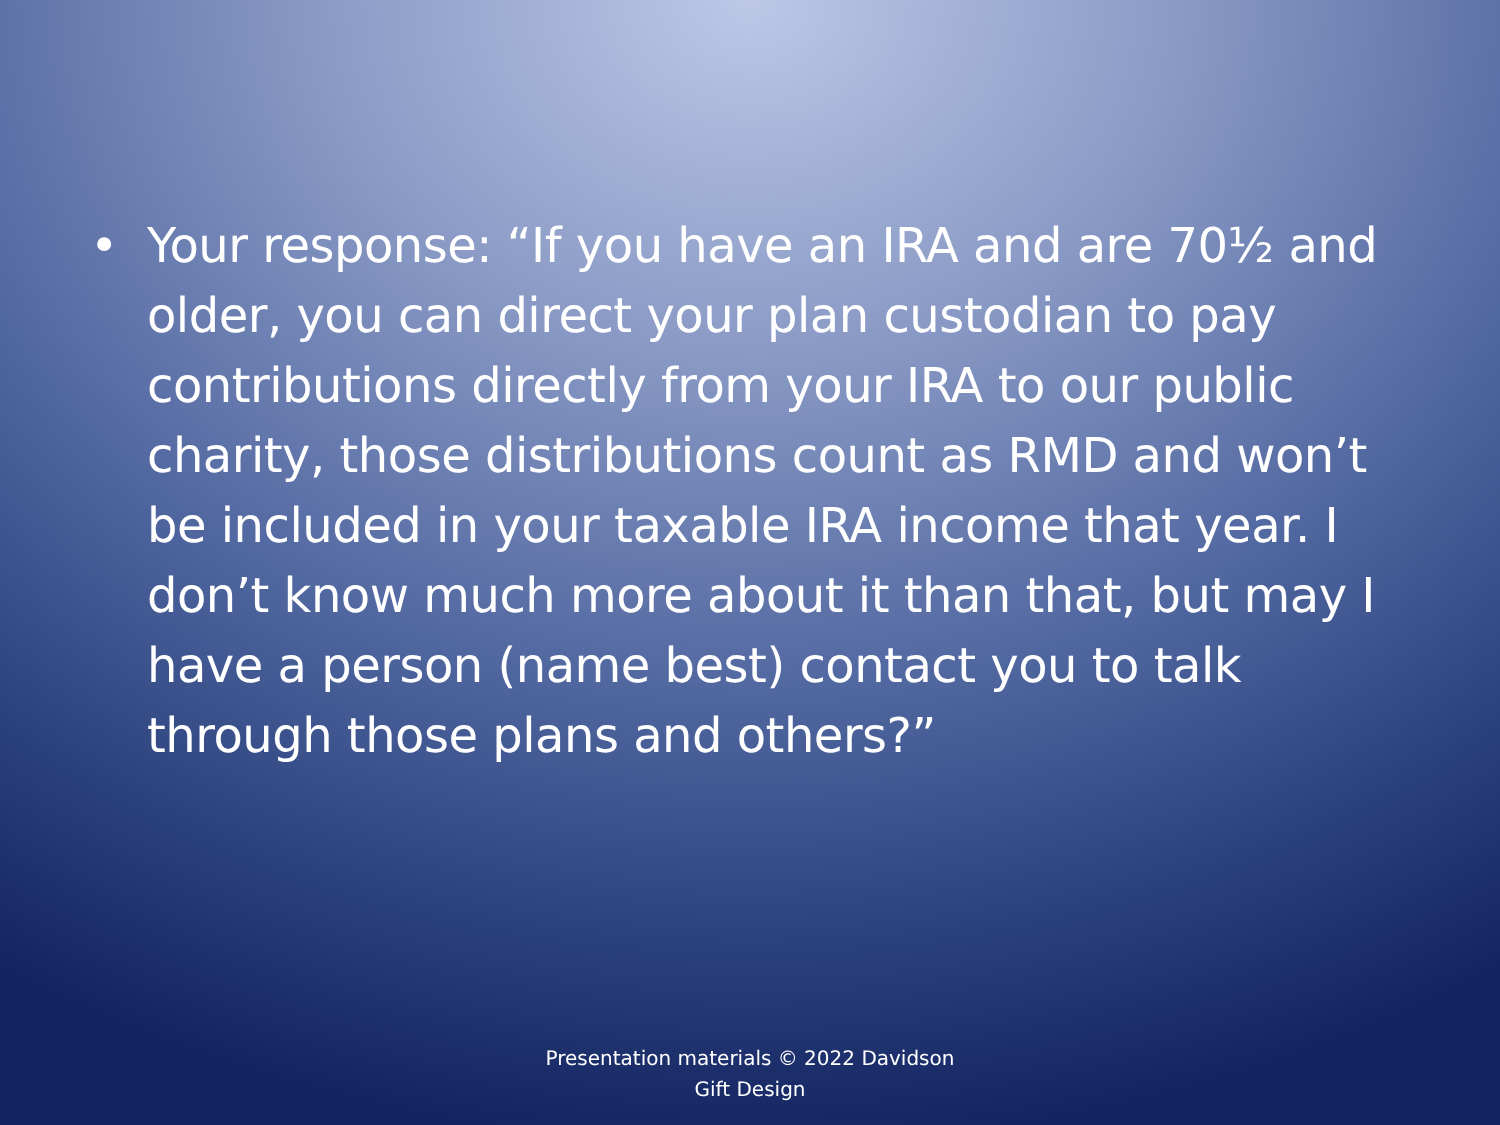• Your response: “If you have an IRA and are 70½ and older, you can direct your plan custodian to pay contributions directly from your IRA to our public charity, those distributions count as RMD and won’t be included in your taxable IRA income that year. I don’t know much more about it than that, but may I have a person (name best) contact you to talk through those plans and others?”
Presentation materials © 2022 Davidson
Gift Design